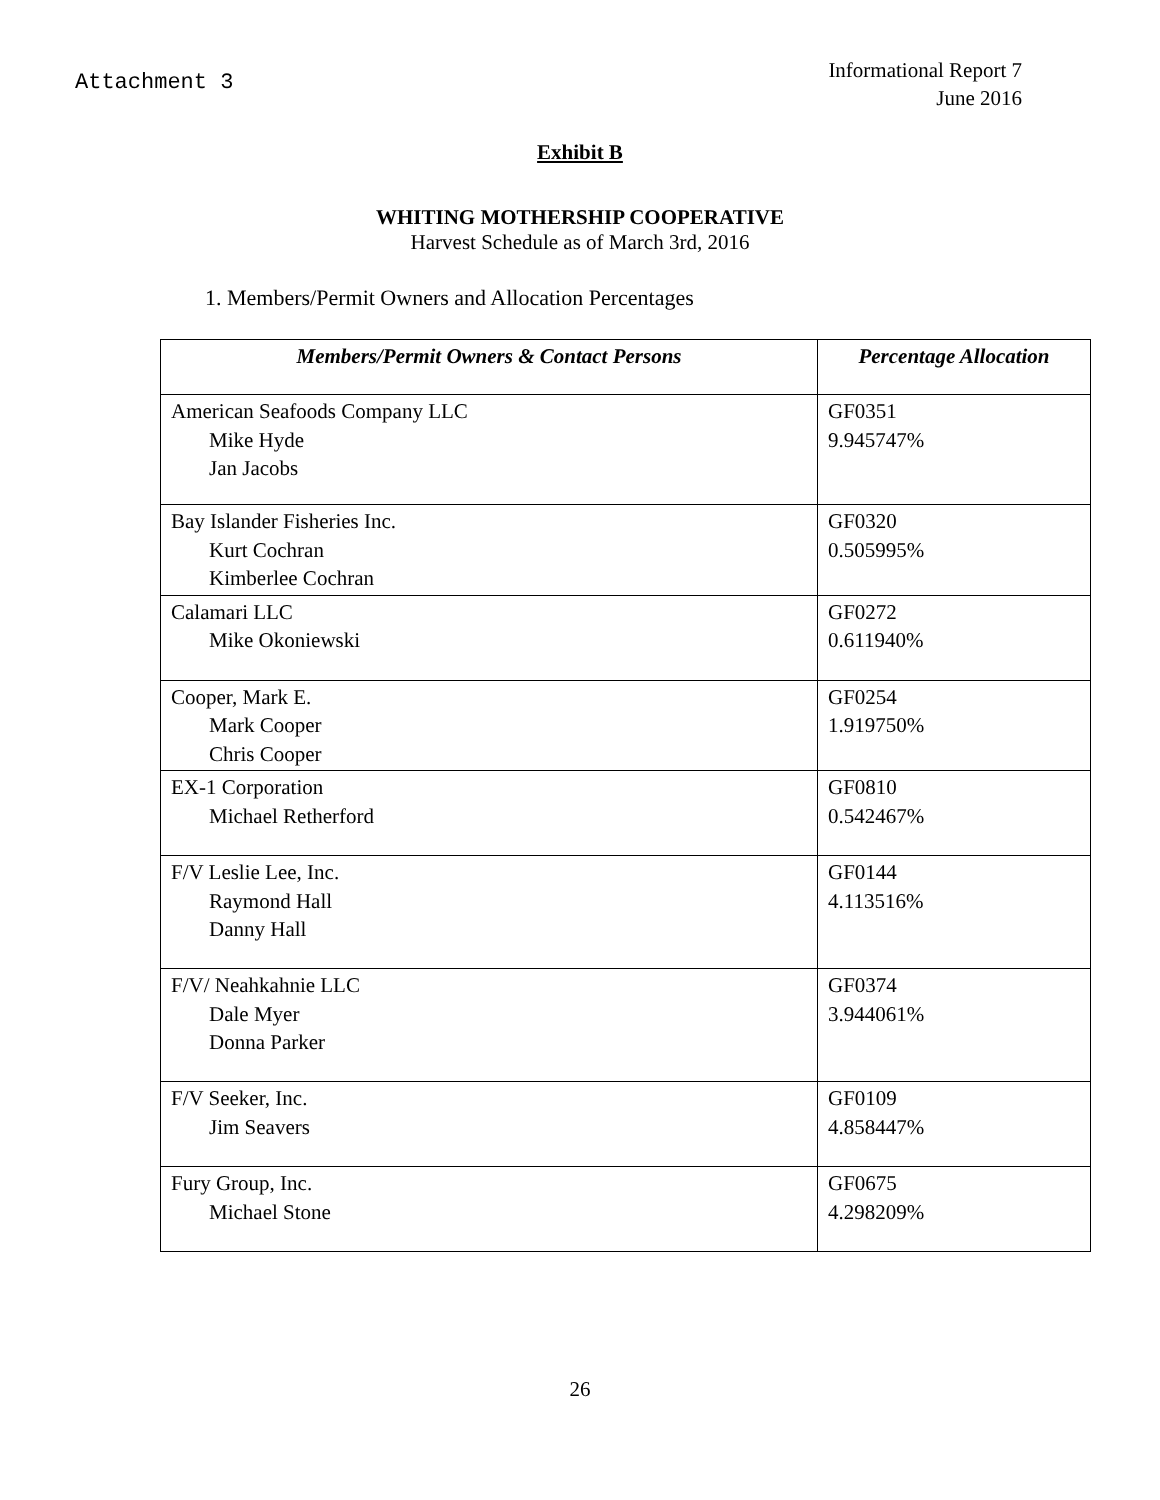Attachment 3
Informational Report 7
June 2016
Exhibit B
WHITING MOTHERSHIP COOPERATIVE
Harvest Schedule as of March 3rd, 2016
1. Members/Permit Owners and Allocation Percentages
| Members/Permit Owners & Contact Persons | Percentage Allocation |
| --- | --- |
| American Seafoods Company LLC Mike Hyde Jan Jacobs | GF0351 9.945747% |
| Bay Islander Fisheries Inc. Kurt Cochran Kimberlee Cochran | GF0320 0.505995% |
| Calamari LLC Mike Okoniewski | GF0272 0.611940% |
| Cooper, Mark E. Mark Cooper Chris Cooper | GF0254 1.919750% |
| EX-1 Corporation Michael Retherford | GF0810 0.542467% |
| F/V Leslie Lee, Inc. Raymond Hall Danny Hall | GF0144 4.113516% |
| F/V/ Neahkahnie LLC Dale Myer Donna Parker | GF0374 3.944061% |
| F/V Seeker, Inc. Jim Seavers | GF0109 4.858447% |
| Fury Group, Inc. Michael Stone | GF0675 4.298209% |
26